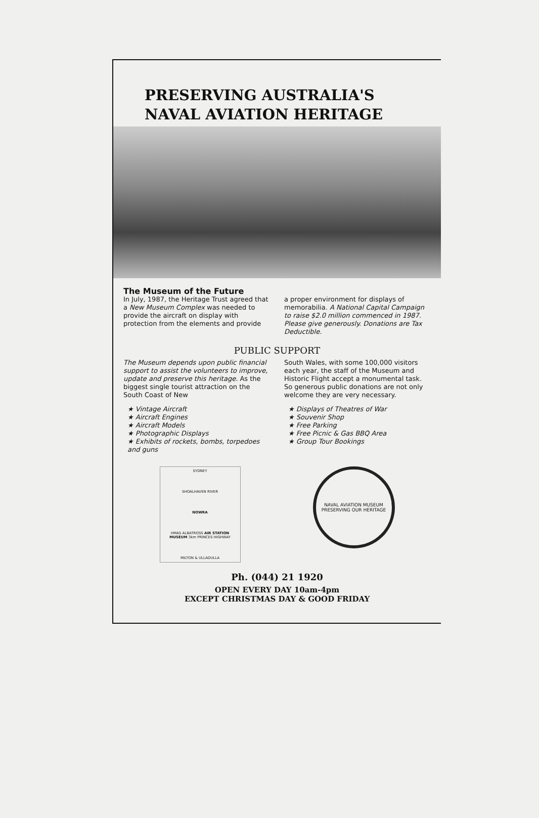PRESERVING AUSTRALIA'S
NAVAL AVIATION HERITAGE
The Museum of the Future
In July, 1987, the Heritage Trust agreed that a New Museum Complex was needed to provide the aircraft on display with protection from the elements and provide
a proper environment for displays of memorabilia. A National Capital Campaign to raise $2.0 million commenced in 1987. Please give generously. Donations are Tax Deductible.
PUBLIC SUPPORT
The Museum depends upon public financial support to assist the volunteers to improve, update and preserve this heritage. As the biggest single tourist attraction on the South Coast of New
★ Vintage Aircraft
★ Aircraft Engines
★ Aircraft Models
★ Photographic Displays
★ Exhibits of rockets, bombs, torpedoes and guns
South Wales, with some 100,000 visitors each year, the staff of the Museum and Historic Flight accept a monumental task. So generous public donations are not only welcome they are very necessary.
★ Displays of Theatres of War
★ Souvenir Shop
★ Free Parking
★ Free Picnic & Gas BBQ Area
★ Group Tour Bookings
SYDNEY
SHOALHAVEN RIVER
NOWRA
HMAS ALBATROSS AIR STATION MUSEUM 3km PRINCES HIGHWAY
MILTON & ULLADULLA
NAVAL AVIATION MUSEUM
PRESERVING OUR HERITAGE
Ph. (044) 21 1920
OPEN EVERY DAY 10am-4pm
EXCEPT CHRISTMAS DAY & GOOD FRIDAY